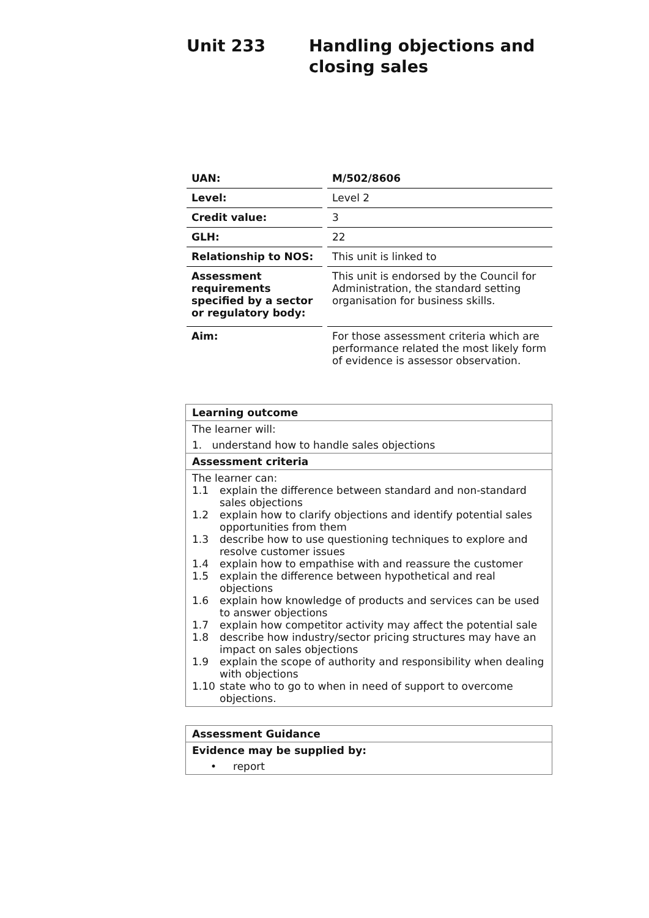Unit 233 Handling objections and
closing sales
| UAN: | | M/502/8606 |
| Level: | | Level 2 |
| Credit value: | | 3 |
| GLH: | | 22 |
| Relationship to NOS: | | This unit is linked to |
| Assessment requirements specified by a sector or regulatory body: | | This unit is endorsed by the Council for Administration, the standard setting organisation for business skills. |
| Aim: | | For those assessment criteria which are performance related the most likely form of evidence is assessor observation. |
| Learning outcome |
| The learner will: |
| 1. understand how to handle sales objections |
| Assessment criteria |
| The learner can: 1.1 explain the difference between standard and non-standard sales objections 1.2 explain how to clarify objections and identify potential sales opportunities from them 1.3 describe how to use questioning techniques to explore and resolve customer issues 1.4 explain how to empathise with and reassure the customer 1.5 explain the difference between hypothetical and real objections 1.6 explain how knowledge of products and services can be used to answer objections 1.7 explain how competitor activity may affect the potential sale 1.8 describe how industry/sector pricing structures may have an impact on sales objections 1.9 explain the scope of authority and responsibility when dealing with objections 1.10 state who to go to when in need of support to overcome objections. |
| Assessment Guidance |
| Evidence may be supplied by: |
| • report |